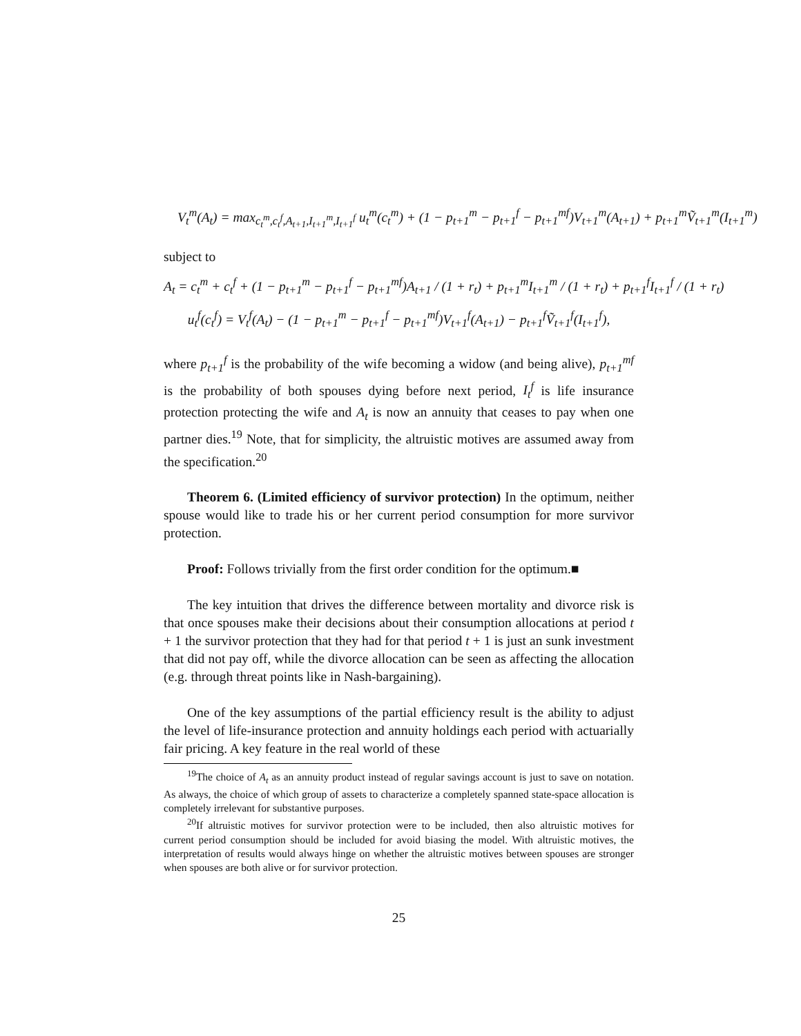V<sub>t</sub><sup>m</sup>(A<sub>t</sub>) = max<sub>c<sub>t</sub><sup>m</sup>,c<sub>t</sub><sup>f</sup>,A<sub>t+1</sub>,I<sub>t+1</sub><sup>m</sup>,I<sub>t+1</sub><sup>f</sup></sub> u<sub>t</sub><sup>m</sup>(c<sub>t</sub><sup>m</sup>) + (1 − p<sub>t+1</sub><sup>m</sup> − p<sub>t+1</sub><sup>f</sup> − p<sub>t+1</sub><sup>mf</sup>)V<sub>t+1</sub><sup>m</sup>(A<sub>t+1</sub>) + p<sub>t+1</sub><sup>m</sup>Ṽ<sub>t+1</sub><sup>m</sup>(I<sub>t+1</sub><sup>m</sup>)
subject to
A<sub>t</sub> = c<sub>t</sub><sup>m</sup> + c<sub>t</sub><sup>f</sup> + (1 − p<sub>t+1</sub><sup>m</sup> − p<sub>t+1</sub><sup>f</sup> − p<sub>t+1</sub><sup>mf</sup>)A<sub>t+1</sub> / (1 + r<sub>t</sub>) + p<sub>t+1</sub><sup>m</sup>I<sub>t+1</sub><sup>m</sup> / (1 + r<sub>t</sub>) + p<sub>t+1</sub><sup>f</sup>I<sub>t+1</sub><sup>f</sup> / (1 + r<sub>t</sub>)
u<sub>t</sub><sup>f</sup>(c<sub>t</sub><sup>f</sup>) = V<sub>t</sub><sup>f</sup>(A<sub>t</sub>) − (1 − p<sub>t+1</sub><sup>m</sup> − p<sub>t+1</sub><sup>f</sup> − p<sub>t+1</sub><sup>mf</sup>)V<sub>t+1</sub><sup>f</sup>(A<sub>t+1</sub>) − p<sub>t+1</sub><sup>f</sup>Ṽ<sub>t+1</sub><sup>f</sup>(I<sub>t+1</sub><sup>f</sup>),
where p<sub>t+1</sub><sup>f</sup> is the probability of the wife becoming a widow (and being alive), p<sub>t+1</sub><sup>mf</sup> is the probability of both spouses dying before next period, I<sub>t</sub><sup>f</sup> is life insurance protection protecting the wife and A<sub>t</sub> is now an annuity that ceases to pay when one partner dies.<sup>19</sup> Note, that for simplicity, the altruistic motives are assumed away from the specification.<sup>20</sup>
Theorem 6. (Limited efficiency of survivor protection) In the optimum, neither spouse would like to trade his or her current period consumption for more survivor protection.
Proof: Follows trivially from the first order condition for the optimum.■
The key intuition that drives the difference between mortality and divorce risk is that once spouses make their decisions about their consumption allocations at period t + 1 the survivor protection that they had for that period t + 1 is just an sunk investment that did not pay off, while the divorce allocation can be seen as affecting the allocation (e.g. through threat points like in Nash-bargaining).
One of the key assumptions of the partial efficiency result is the ability to adjust the level of life-insurance protection and annuity holdings each period with actuarially fair pricing. A key feature in the real world of these
<sup>19</sup> The choice of A<sub>t</sub> as an annuity product instead of regular savings account is just to save on notation. As always, the choice of which group of assets to characterize a completely spanned state-space allocation is completely irrelevant for substantive purposes.
<sup>20</sup> If altruistic motives for survivor protection were to be included, then also altruistic motives for current period consumption should be included for avoid biasing the model. With altruistic motives, the interpretation of results would always hinge on whether the altruistic motives between spouses are stronger when spouses are both alive or for survivor protection.
25